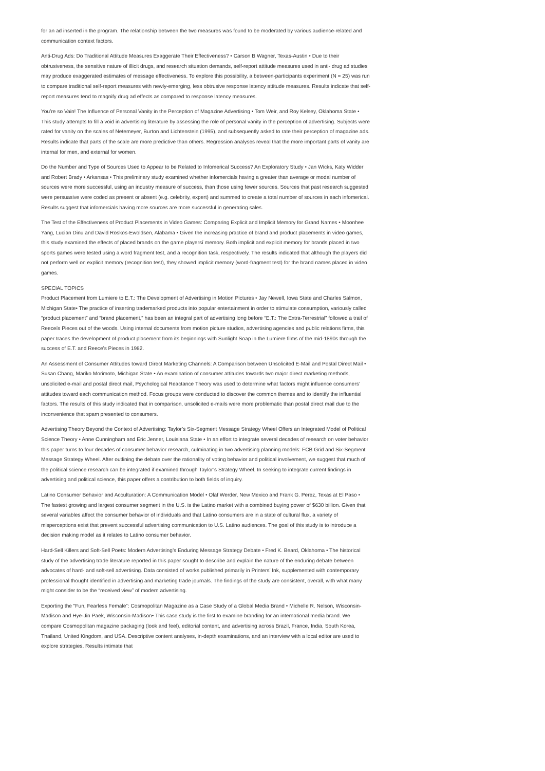for an ad inserted in the program. The relationship between the two measures was found to be moderated by various audience-related and communication context factors.
Anti-Drug Ads: Do Traditional Attitude Measures Exaggerate Their Effectiveness? • Carson B Wagner, Texas-Austin • Due to their obtrusiveness, the sensitive nature of illicit drugs, and research situation demands, self-report attitude measures used in anti- drug ad studies may produce exaggerated estimates of message effectiveness. To explore this possibility, a between-participants experiment (N = 25) was run to compare traditional self-report measures with newly-emerging, less obtrusive response latency attitude measures. Results indicate that self-report measures tend to magnify drug ad effects as compared to response latency measures.
You’re so Vain! The Influence of Personal Vanity in the Perception of Magazine Advertising • Tom Weir, and Roy Kelsey, Oklahoma State • This study attempts to fill a void in advertising literature by assessing the role of personal vanity in the perception of advertising. Subjects were rated for vanity on the scales of Netemeyer, Burton and Lichtenstein (1995), and subsequently asked to rate their perception of magazine ads. Results indicate that parts of the scale are more predictive than others. Regression analyses reveal that the more important parts of vanity are internal for men, and external for women.
Do the Number and Type of Sources Used to Appear to be Related to Infomerical Success? An Exploratory Study • Jan Wicks, Katy Widder and Robert Brady • Arkansas • This preliminary study examined whether infomercials having a greater than average or modal number of sources were more successful, using an industry measure of success, than those using fewer sources. Sources that past research suggested were persuasive were coded as present or absent (e.g. celebrity, expert) and summed to create a total number of sources in each infomerical. Results suggest that infomercials having more sources are more successful in generating sales.
The Test of the Effectiveness of Product Placements in Video Games: Comparing Explicit and Implicit Memory for Grand Names • Moonhee Yang, Lucian Dinu and David Roskos-Ewoldsen, Alabama • Given the increasing practice of brand and product placements in video games, this study examined the effects of placed brands on the game playersí memory. Both implicit and explicit memory for brands placed in two sports games were tested using a word fragment test, and a recognition task, respectively. The results indicated that although the players did not perform well on explicit memory (recognition test), they showed implicit memory (word-fragment test) for the brand names placed in video games.
SPECIAL TOPICS
Product Placement from Lumiere to E.T.: The Development of Advertising in Motion Pictures • Jay Newell, Iowa State and Charles Salmon, Michigan State• The practice of inserting trademarked products into popular entertainment in order to stimulate consumption, variously called “product placement” and “brand placement,” has been an integral part of advertising long before “E.T.: The Extra-Terrestrial” followed a trail of Reeceís Pieces out of the woods. Using internal documents from motion picture studios, advertising agencies and public relations firms, this paper traces the development of product placement from its beginnings with Sunlight Soap in the Lumiere films of the mid-1890s through the success of E.T. and Reece’s Pieces in 1982.
An Assessment of Consumer Attitudes toward Direct Marketing Channels: A Comparison between Unsolicited E-Mail and Postal Direct Mail • Susan Chang, Mariko Morimoto, Michigan State • An examination of consumer attitudes towards two major direct marketing methods, unsolicited e-mail and postal direct mail, Psychological Reactance Theory was used to determine what factors might influence consumers’ attitudes toward each communication method. Focus groups were conducted to discover the common themes and to identify the influential factors. The results of this study indicated that in comparison, unsolicited e-mails were more problematic than postal direct mail due to the inconvenience that spam presented to consumers.
Advertising Theory Beyond the Context of Advertising: Taylor’s Six-Segment Message Strategy Wheel Offers an Integrated Model of Political Science Theory • Anne Cunningham and Eric Jenner, Louisiana State • In an effort to integrate several decades of research on voter behavior this paper turns to four decades of consumer behavior research, culminating in two advertising planning models: FCB Grid and Six-Segment Message Strategy Wheel. After outlining the debate over the rationality of voting behavior and political involvement, we suggest that much of the political science research can be integrated if examined through Taylor’s Strategy Wheel. In seeking to integrate current findings in advertising and political science, this paper offers a contribution to both fields of inquiry.
Latino Consumer Behavior and Acculturation: A Communication Model • Olaf Werder, New Mexico and Frank G. Perez, Texas at El Paso • The fastest growing and largest consumer segment in the U.S. is the Latino market with a combined buying power of $630 billion. Given that several variables affect the consumer behavior of individuals and that Latino consumers are in a state of cultural flux, a variety of misperceptions exist that prevent successful advertising communication to U.S. Latino audiences. The goal of this study is to introduce a decision making model as it relates to Latino consumer behavior.
Hard-Sell Killers and Soft-Sell Poets: Modern Advertising’s Enduring Message Strategy Debate • Fred K. Beard, Oklahoma • The historical study of the advertising trade literature reported in this paper sought to describe and explain the nature of the enduring debate between advocates of hard- and soft-sell advertising. Data consisted of works published primarily in Printers’ Ink, supplemented with contemporary professional thought identified in advertising and marketing trade journals. The findings of the study are consistent, overall, with what many might consider to be the “received view” of modern advertising.
Exporting the “Fun, Fearless Female”: Cosmopolitan Magazine as a Case Study of a Global Media Brand • Michelle R. Nelson, Wisconsin-Madison and Hye-Jin Paek, Wisconsin-Madison• This case study is the first to examine branding for an international media brand. We compare Cosmopolitan magazine packaging (look and feel), editorial content, and advertising across Brazil, France, India, South Korea, Thailand, United Kingdom, and USA. Descriptive content analyses, in-depth examinations, and an interview with a local editor are used to explore strategies. Results intimate that